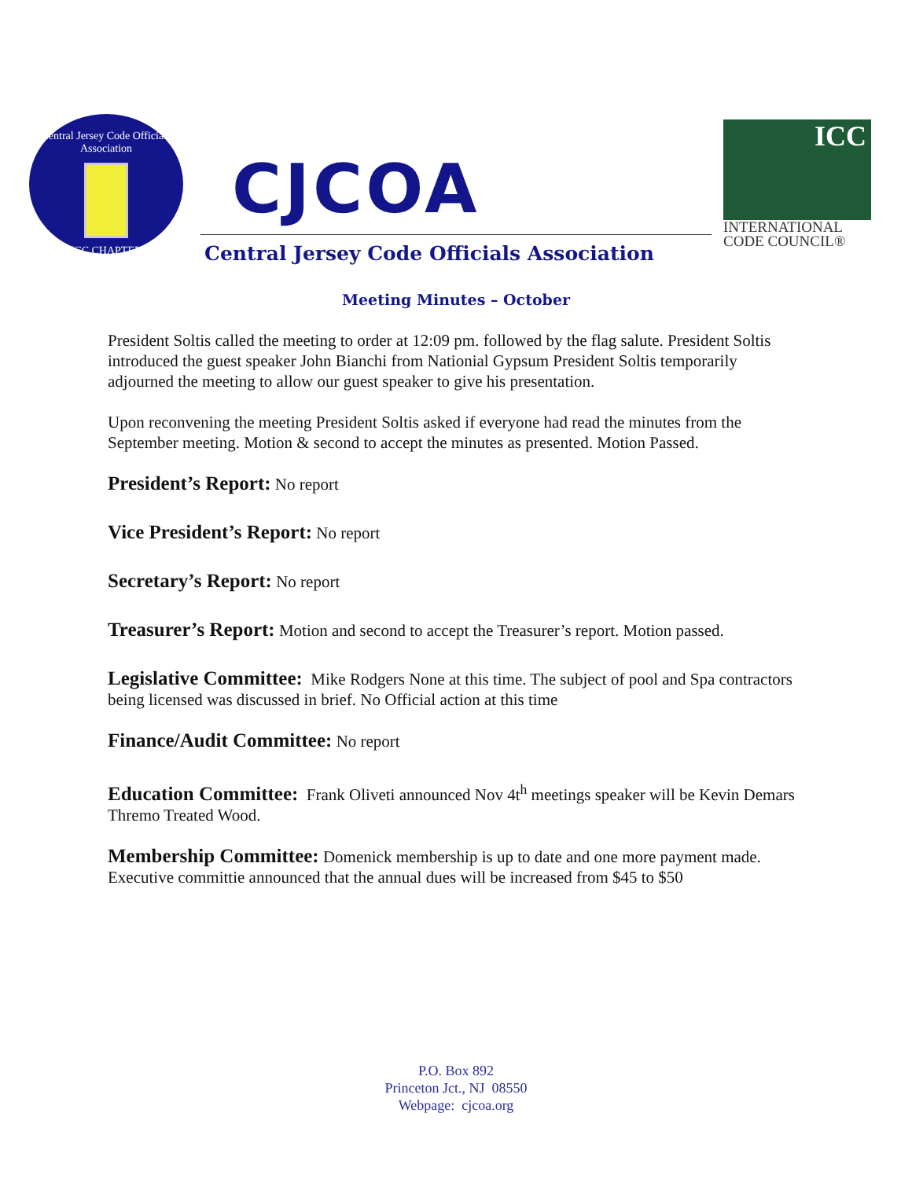Central Jersey Code Officials Association
ICC CHAPTER
CJCOA
Central Jersey Code Officials Association
ICC
INTERNATIONAL
CODE COUNCIL®
Meeting Minutes – October
President Soltis called the meeting to order at 12:09 pm. followed by the flag salute. President Soltis introduced the guest speaker John Bianchi from Nationial Gypsum President Soltis temporarily adjourned the meeting to allow our guest speaker to give his presentation.
Upon reconvening the meeting President Soltis asked if everyone had read the minutes from the September meeting. Motion & second to accept the minutes as presented. Motion Passed.
President’s Report: No report
Vice President’s Report: No report
Secretary’s Report: No report
Treasurer’s Report: Motion and second to accept the Treasurer’s report. Motion passed.
Legislative Committee: Mike Rodgers None at this time. The subject of pool and Spa contractors being licensed was discussed in brief. No Official action at this time
Finance/Audit Committee: No report
Education Committee: Frank Oliveti announced Nov 4t<sup>h</sup> meetings speaker will be Kevin Demars Thremo Treated Wood.
Membership Committee: Domenick membership is up to date and one more payment made. Executive committie announced that the annual dues will be increased from $45 to $50
P.O. Box 892
Princeton Jct., NJ 08550
Webpage: cjcoa.org